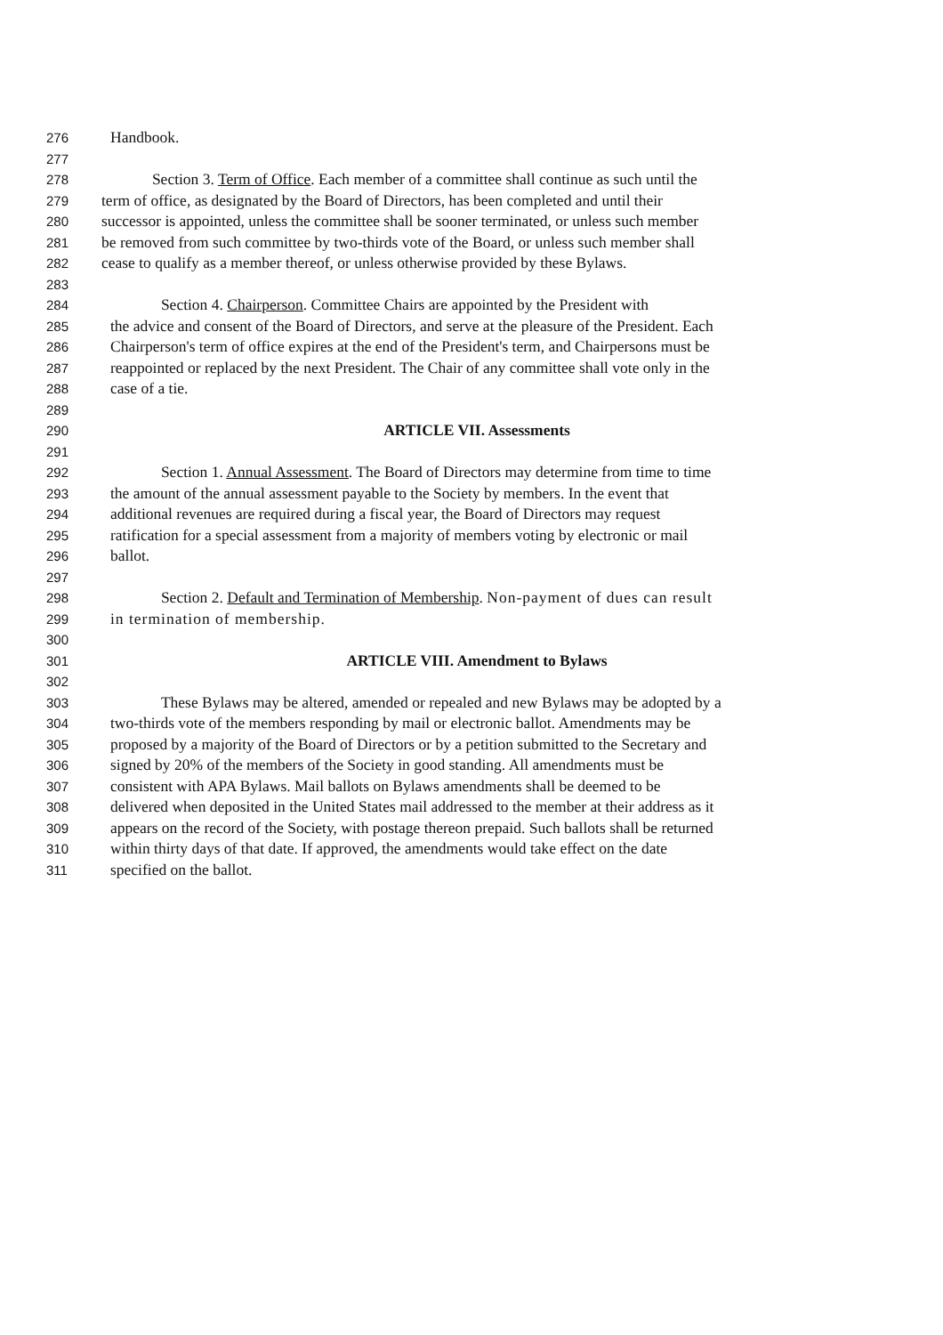276 Handbook.
277
278 Section 3. Term of Office. Each member of a committee shall continue as such until the
279 term of office, as designated by the Board of Directors, has been completed and until their
280 successor is appointed, unless the committee shall be sooner terminated, or unless such member
281 be removed from such committee by two-thirds vote of the Board, or unless such member shall
282 cease to qualify as a member thereof, or unless otherwise provided by these Bylaws.
283
284 Section 4. Chairperson. Committee Chairs are appointed by the President with
285 the advice and consent of the Board of Directors, and serve at the pleasure of the President. Each
286 Chairperson's term of office expires at the end of the President's term, and Chairpersons must be
287 reappointed or replaced by the next President. The Chair of any committee shall vote only in the
288 case of a tie.
289
290 ARTICLE VII. Assessments
291
292 Section 1. Annual Assessment. The Board of Directors may determine from time to time
293 the amount of the annual assessment payable to the Society by members. In the event that
294 additional revenues are required during a fiscal year, the Board of Directors may request
295 ratification for a special assessment from a majority of members voting by electronic or mail
296 ballot.
297
298 Section 2. Default and Termination of Membership. Non-payment of dues can result
299 in termination of membership.
300
301 ARTICLE VIII. Amendment to Bylaws
302
303 These Bylaws may be altered, amended or repealed and new Bylaws may be adopted by a
304 two-thirds vote of the members responding by mail or electronic ballot. Amendments may be
305 proposed by a majority of the Board of Directors or by a petition submitted to the Secretary and
306 signed by 20% of the members of the Society in good standing. All amendments must be
307 consistent with APA Bylaws. Mail ballots on Bylaws amendments shall be deemed to be
308 delivered when deposited in the United States mail addressed to the member at their address as it
309 appears on the record of the Society, with postage thereon prepaid. Such ballots shall be returned
310 within thirty days of that date. If approved, the amendments would take effect on the date
311 specified on the ballot.